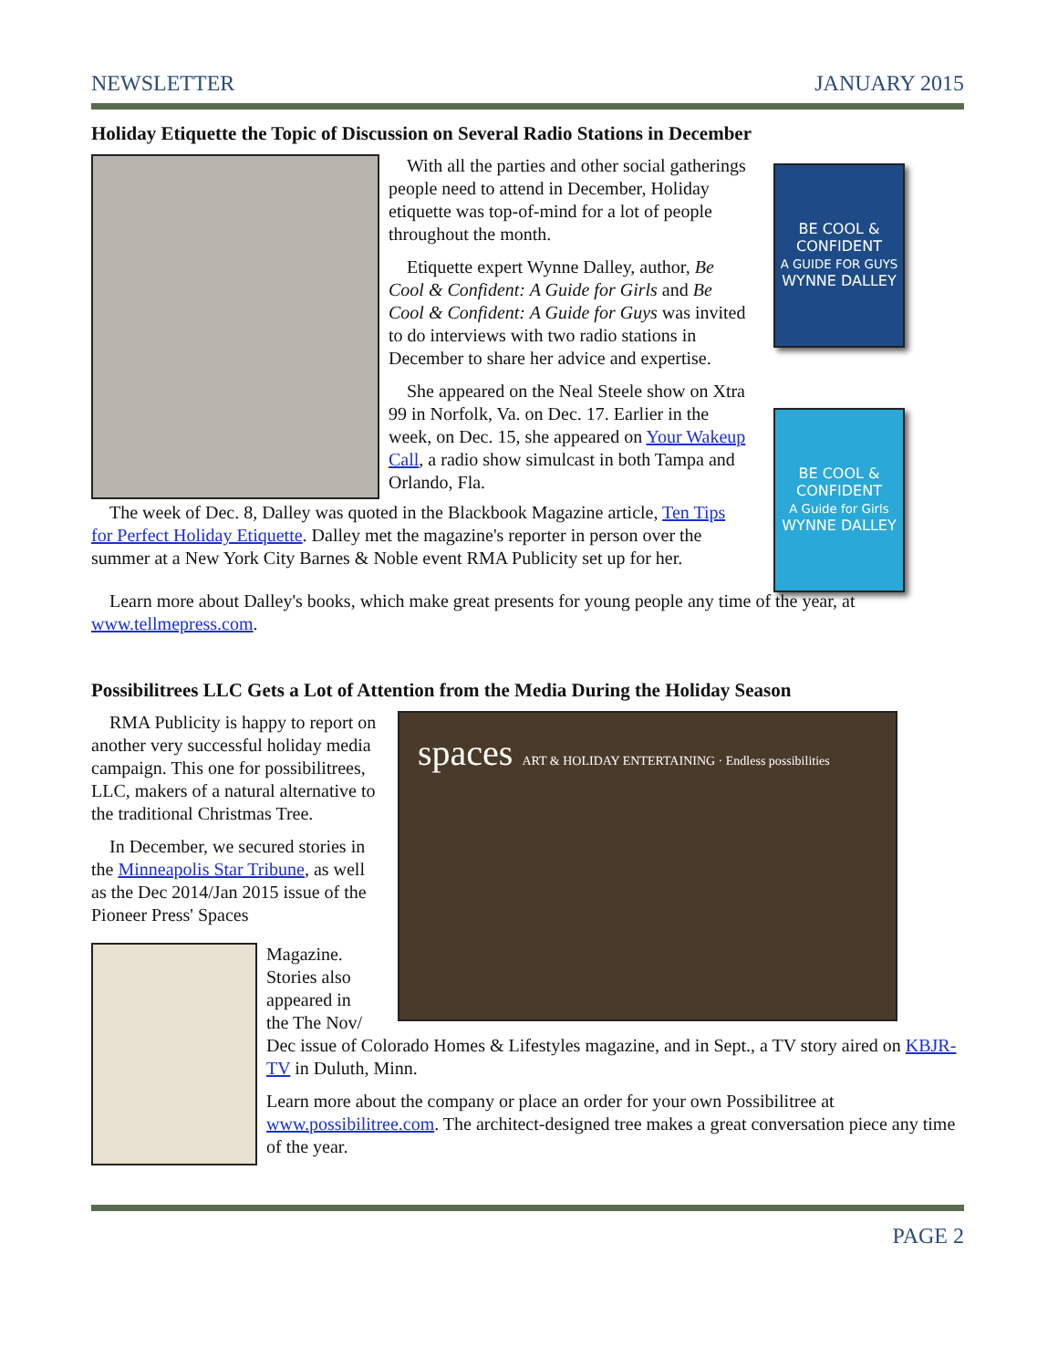NEWSLETTER JANUARY 2015
Holiday Etiquette the Topic of Discussion on Several Radio Stations in December
With all the parties and other social gatherings people need to attend in December, Holiday etiquette was top-of-mind for a lot of people throughout the month.
Etiquette expert Wynne Dalley, author, Be Cool & Confident: A Guide for Girls and Be Cool & Confident: A Guide for Guys was invited to do interviews with two radio stations in December to share her advice and expertise.
She appeared on the Neal Steele show on Xtra 99 in Norfolk, Va. on Dec. 17. Earlier in the week, on Dec. 15, she appeared on Your Wakeup Call, a radio show simulcast in both Tampa and Orlando, Fla.
BE COOL &
CONFIDENT
A GUIDE FOR GUYS
WYNNE DALLEY
BE COOL &
CONFIDENT
A Guide for Girls
WYNNE DALLEY
The week of Dec. 8, Dalley was quoted in the Blackbook Magazine article, Ten Tips for Perfect Holiday Etiquette. Dalley met the magazine's reporter in person over the summer at a New York City Barnes & Noble event RMA Publicity set up for her.
Learn more about Dalley's books, which make great presents for young people any time of the year, at www.tellmepress.com.
Possibilitrees LLC Gets a Lot of Attention from the Media During the Holiday Season
RMA Publicity is happy to report on another very successful holiday media campaign. This one for possibilitrees, LLC, makers of a natural alternative to the traditional Christmas Tree.
In December, we secured stories in the Minneapolis Star Tribune, as well as the Dec 2014/Jan 2015 issue of the Pioneer Press' Spaces
spaces ART & HOLIDAY ENTERTAINING · Endless possibilities
Magazine.
Stories also
appeared in
the The Nov/
Dec issue of Colorado Homes & Lifestyles magazine, and in Sept., a TV story aired on KBJR-TV in Duluth, Minn.
Learn more about the company or place an order for your own Possibilitree at www.possibilitree.com. The architect-designed tree makes a great conversation piece any time of the year.
PAGE 2